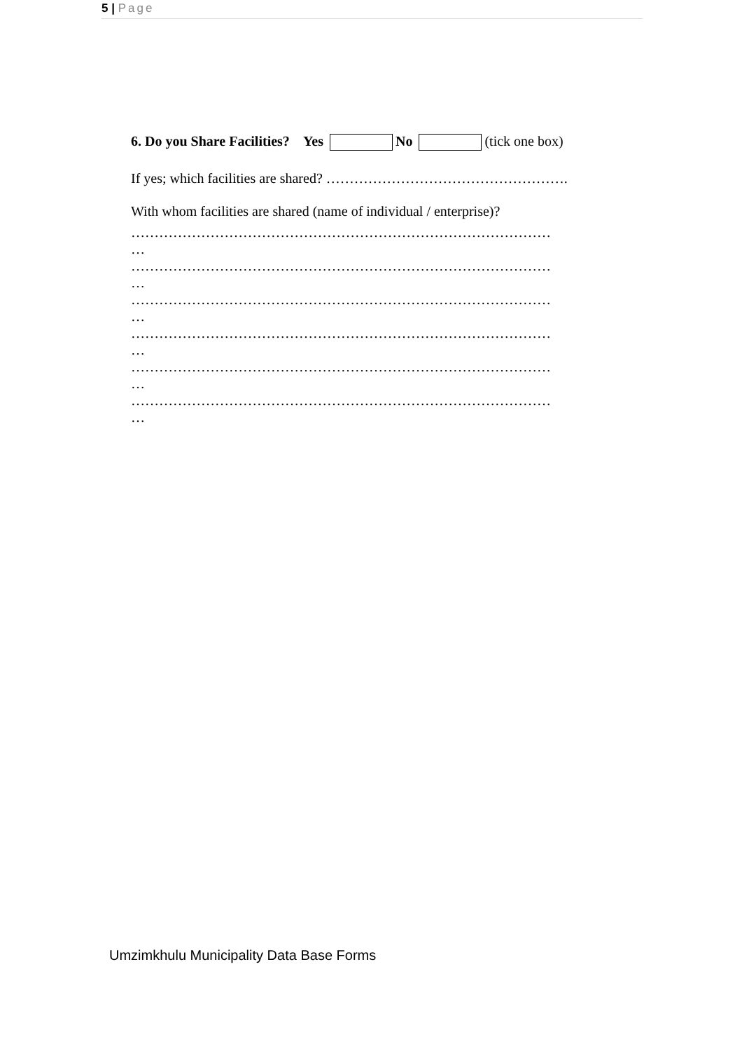5 | Page
6. Do you Share Facilities? Yes No (tick one box)
If yes; which facilities are shared? …………………………………………….
With whom facilities are shared (name of individual / enterprise)?
………………………………………………………………………………
…
………………………………………………………………………………
…
………………………………………………………………………………
…
………………………………………………………………………………
…
………………………………………………………………………………
…
………………………………………………………………………………
…
Umzimkhulu Municipality Data Base Forms